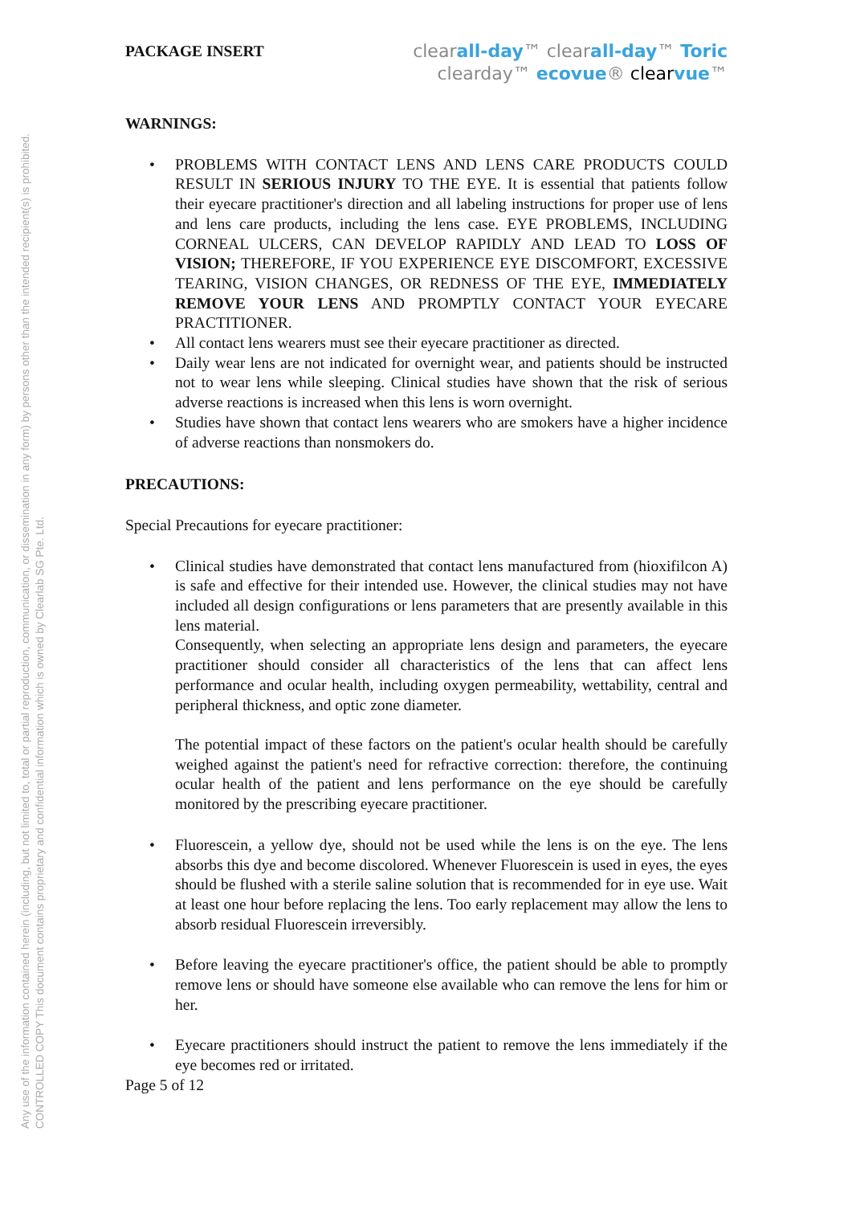Any use of the information contained herein (including, but not limited to, total or partial reproduction, communication, or dissemination in any form) by persons other than the intended recipient(s) is prohibited.
CONTROLLED COPY This document contains proprietary and confidential information which is owned by Clearlab SG Pte. Ltd.
PACKAGE INSERT
clearall-day™ clearall-day™ Toric
clearday™ ecovue® clear vue™
WARNINGS:
• PROBLEMS WITH CONTACT LENS AND LENS CARE PRODUCTS COULD RESULT IN SERIOUS INJURY TO THE EYE. It is essential that patients follow their eyecare practitioner's direction and all labeling instructions for proper use of lens and lens care products, including the lens case. EYE PROBLEMS, INCLUDING CORNEAL ULCERS, CAN DEVELOP RAPIDLY AND LEAD TO LOSS OF VISION; THEREFORE, IF YOU EXPERIENCE EYE DISCOMFORT, EXCESSIVE TEARING, VISION CHANGES, OR REDNESS OF THE EYE, IMMEDIATELY REMOVE YOUR LENS AND PROMPTLY CONTACT YOUR EYECARE PRACTITIONER.
• All contact lens wearers must see their eyecare practitioner as directed.
• Daily wear lens are not indicated for overnight wear, and patients should be instructed not to wear lens while sleeping. Clinical studies have shown that the risk of serious adverse reactions is increased when this lens is worn overnight.
• Studies have shown that contact lens wearers who are smokers have a higher incidence of adverse reactions than nonsmokers do.
PRECAUTIONS:
Special Precautions for eyecare practitioner:
• Clinical studies have demonstrated that contact lens manufactured from (hioxifilcon A) is safe and effective for their intended use. However, the clinical studies may not have included all design configurations or lens parameters that are presently available in this lens material.
Consequently, when selecting an appropriate lens design and parameters, the eyecare practitioner should consider all characteristics of the lens that can affect lens performance and ocular health, including oxygen permeability, wettability, central and peripheral thickness, and optic zone diameter.
The potential impact of these factors on the patient's ocular health should be carefully weighed against the patient's need for refractive correction: therefore, the continuing ocular health of the patient and lens performance on the eye should be carefully monitored by the prescribing eyecare practitioner.
• Fluorescein, a yellow dye, should not be used while the lens is on the eye. The lens absorbs this dye and become discolored. Whenever Fluorescein is used in eyes, the eyes should be flushed with a sterile saline solution that is recommended for in eye use. Wait at least one hour before replacing the lens. Too early replacement may allow the lens to absorb residual Fluorescein irreversibly.
• Before leaving the eyecare practitioner's office, the patient should be able to promptly remove lens or should have someone else available who can remove the lens for him or her.
• Eyecare practitioners should instruct the patient to remove the lens immediately if the eye becomes red or irritated.
Page 5 of 12